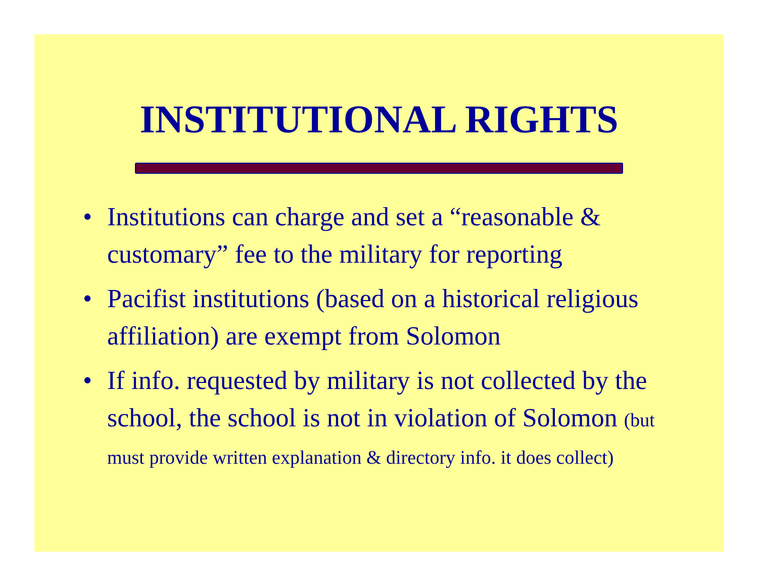INSTITUTIONAL RIGHTS
• Institutions can charge and set a “reasonable & customary” fee to the military for reporting
• Pacifist institutions (based on a historical religious affiliation) are exempt from Solomon
• If info. requested by military is not collected by the school, the school is not in violation of Solomon (but must provide written explanation & directory info. it does collect)